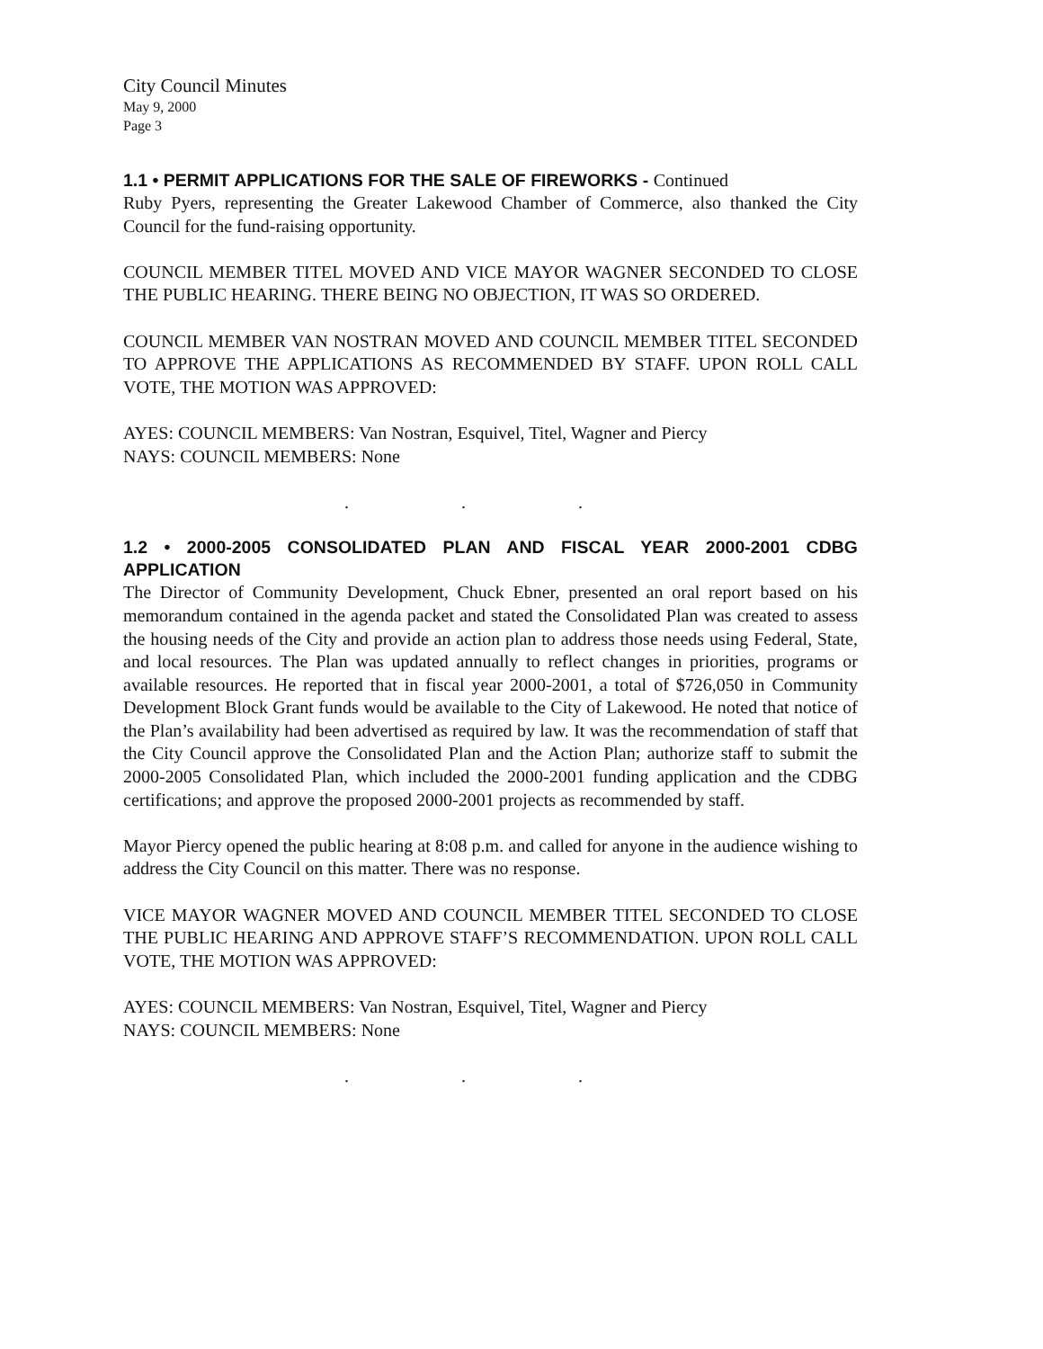City Council Minutes
May 9, 2000
Page 3
1.1 • PERMIT APPLICATIONS FOR THE SALE OF FIREWORKS - Continued
Ruby Pyers, representing the Greater Lakewood Chamber of Commerce, also thanked the City Council for the fund-raising opportunity.
COUNCIL MEMBER TITEL MOVED AND VICE MAYOR WAGNER SECONDED TO CLOSE THE PUBLIC HEARING. THERE BEING NO OBJECTION, IT WAS SO ORDERED.
COUNCIL MEMBER VAN NOSTRAN MOVED AND COUNCIL MEMBER TITEL SECONDED TO APPROVE THE APPLICATIONS AS RECOMMENDED BY STAFF. UPON ROLL CALL VOTE, THE MOTION WAS APPROVED:
AYES: COUNCIL MEMBERS: Van Nostran, Esquivel, Titel, Wagner and Piercy
NAYS: COUNCIL MEMBERS: None
. . .
1.2 • 2000-2005 CONSOLIDATED PLAN AND FISCAL YEAR 2000-2001 CDBG APPLICATION
The Director of Community Development, Chuck Ebner, presented an oral report based on his memorandum contained in the agenda packet and stated the Consolidated Plan was created to assess the housing needs of the City and provide an action plan to address those needs using Federal, State, and local resources. The Plan was updated annually to reflect changes in priorities, programs or available resources. He reported that in fiscal year 2000-2001, a total of $726,050 in Community Development Block Grant funds would be available to the City of Lakewood. He noted that notice of the Plan’s availability had been advertised as required by law. It was the recommendation of staff that the City Council approve the Consolidated Plan and the Action Plan; authorize staff to submit the 2000-2005 Consolidated Plan, which included the 2000-2001 funding application and the CDBG certifications; and approve the proposed 2000-2001 projects as recommended by staff.
Mayor Piercy opened the public hearing at 8:08 p.m. and called for anyone in the audience wishing to address the City Council on this matter. There was no response.
VICE MAYOR WAGNER MOVED AND COUNCIL MEMBER TITEL SECONDED TO CLOSE THE PUBLIC HEARING AND APPROVE STAFF’S RECOMMENDATION. UPON ROLL CALL VOTE, THE MOTION WAS APPROVED:
AYES: COUNCIL MEMBERS: Van Nostran, Esquivel, Titel, Wagner and Piercy
NAYS: COUNCIL MEMBERS: None
. . .